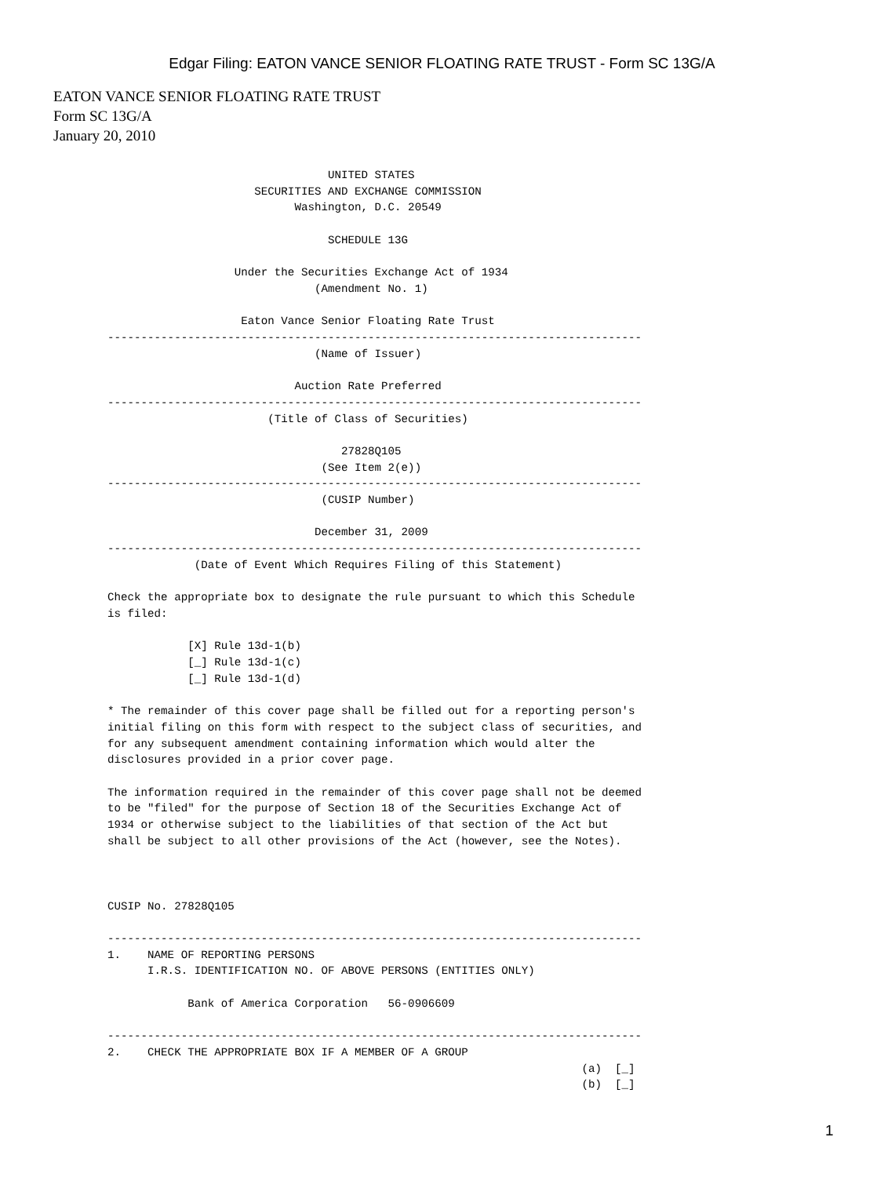Edgar Filing: EATON VANCE SENIOR FLOATING RATE TRUST - Form SC 13G/A
EATON VANCE SENIOR FLOATING RATE TRUST
Form SC 13G/A
January 20, 2010
                                 UNITED STATES
                      SECURITIES AND EXCHANGE COMMISSION
                            Washington, D.C. 20549

                                 SCHEDULE 13G

                   Under the Securities Exchange Act of 1934
                               (Amendment No. 1)

                    Eaton Vance Senior Floating Rate Trust
--------------------------------------------------------------------------------
                               (Name of Issuer)

                            Auction Rate Preferred
--------------------------------------------------------------------------------
                        (Title of Class of Securities)

                                   27828Q105
                                (See Item 2(e))
--------------------------------------------------------------------------------
                                (CUSIP Number)

                               December 31, 2009
--------------------------------------------------------------------------------
             (Date of Event Which Requires Filing of this Statement)

Check the appropriate box to designate the rule pursuant to which this Schedule
is filed:

            [X] Rule 13d-1(b)
            [_] Rule 13d-1(c)
            [_] Rule 13d-1(d)

* The remainder of this cover page shall be filled out for a reporting person's
initial filing on this form with respect to the subject class of securities, and
for any subsequent amendment containing information which would alter the
disclosures provided in a prior cover page.

The information required in the remainder of this cover page shall not be deemed
to be "filed" for the purpose of Section 18 of the Securities Exchange Act of
1934 or otherwise subject to the liabilities of that section of the Act but
shall be subject to all other provisions of the Act (however, see the Notes).



CUSIP No. 27828Q105

--------------------------------------------------------------------------------
1.    NAME OF REPORTING PERSONS
      I.R.S. IDENTIFICATION NO. OF ABOVE PERSONS (ENTITIES ONLY)

            Bank of America Corporation   56-0906609

--------------------------------------------------------------------------------
2.    CHECK THE APPROPRIATE BOX IF A MEMBER OF A GROUP
                                                                       (a)  [_]
                                                                       (b)  [_]
1